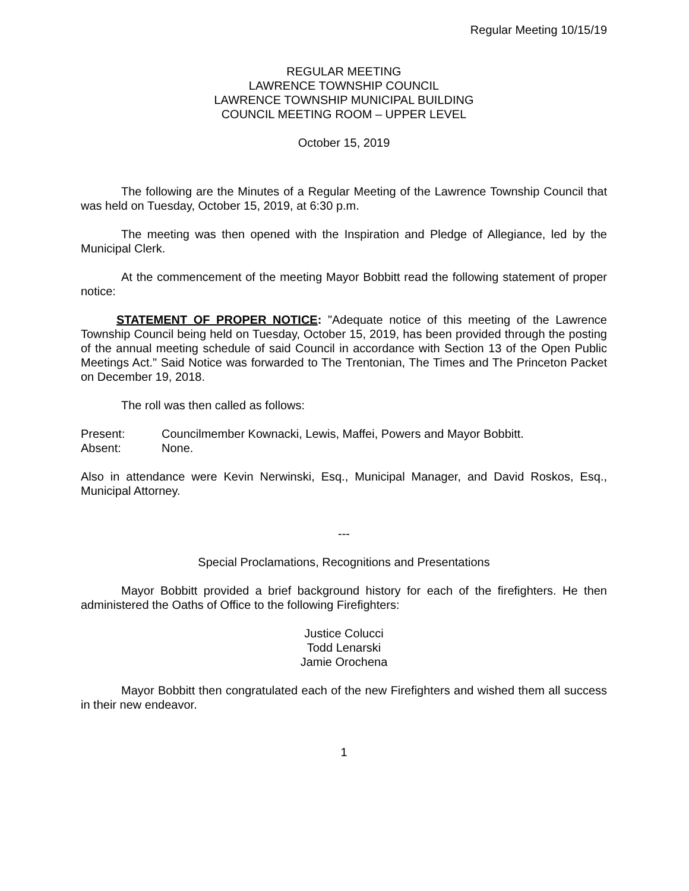Regular Meeting 10/15/19
REGULAR MEETING
LAWRENCE TOWNSHIP COUNCIL
LAWRENCE TOWNSHIP MUNICIPAL BUILDING
COUNCIL MEETING ROOM – UPPER LEVEL
October 15, 2019
The following are the Minutes of a Regular Meeting of the Lawrence Township Council that was held on Tuesday, October 15, 2019, at 6:30 p.m.
The meeting was then opened with the Inspiration and Pledge of Allegiance, led by the Municipal Clerk.
At the commencement of the meeting Mayor Bobbitt read the following statement of proper notice:
STATEMENT OF PROPER NOTICE: "Adequate notice of this meeting of the Lawrence Township Council being held on Tuesday, October 15, 2019, has been provided through the posting of the annual meeting schedule of said Council in accordance with Section 13 of the Open Public Meetings Act." Said Notice was forwarded to The Trentonian, The Times and The Princeton Packet on December 19, 2018.
The roll was then called as follows:
Present: Councilmember Kownacki, Lewis, Maffei, Powers and Mayor Bobbitt.
Absent: None.
Also in attendance were Kevin Nerwinski, Esq., Municipal Manager, and David Roskos, Esq., Municipal Attorney.
---
Special Proclamations, Recognitions and Presentations
Mayor Bobbitt provided a brief background history for each of the firefighters. He then administered the Oaths of Office to the following Firefighters:
Justice Colucci
Todd Lenarski
Jamie Orochena
Mayor Bobbitt then congratulated each of the new Firefighters and wished them all success in their new endeavor.
1